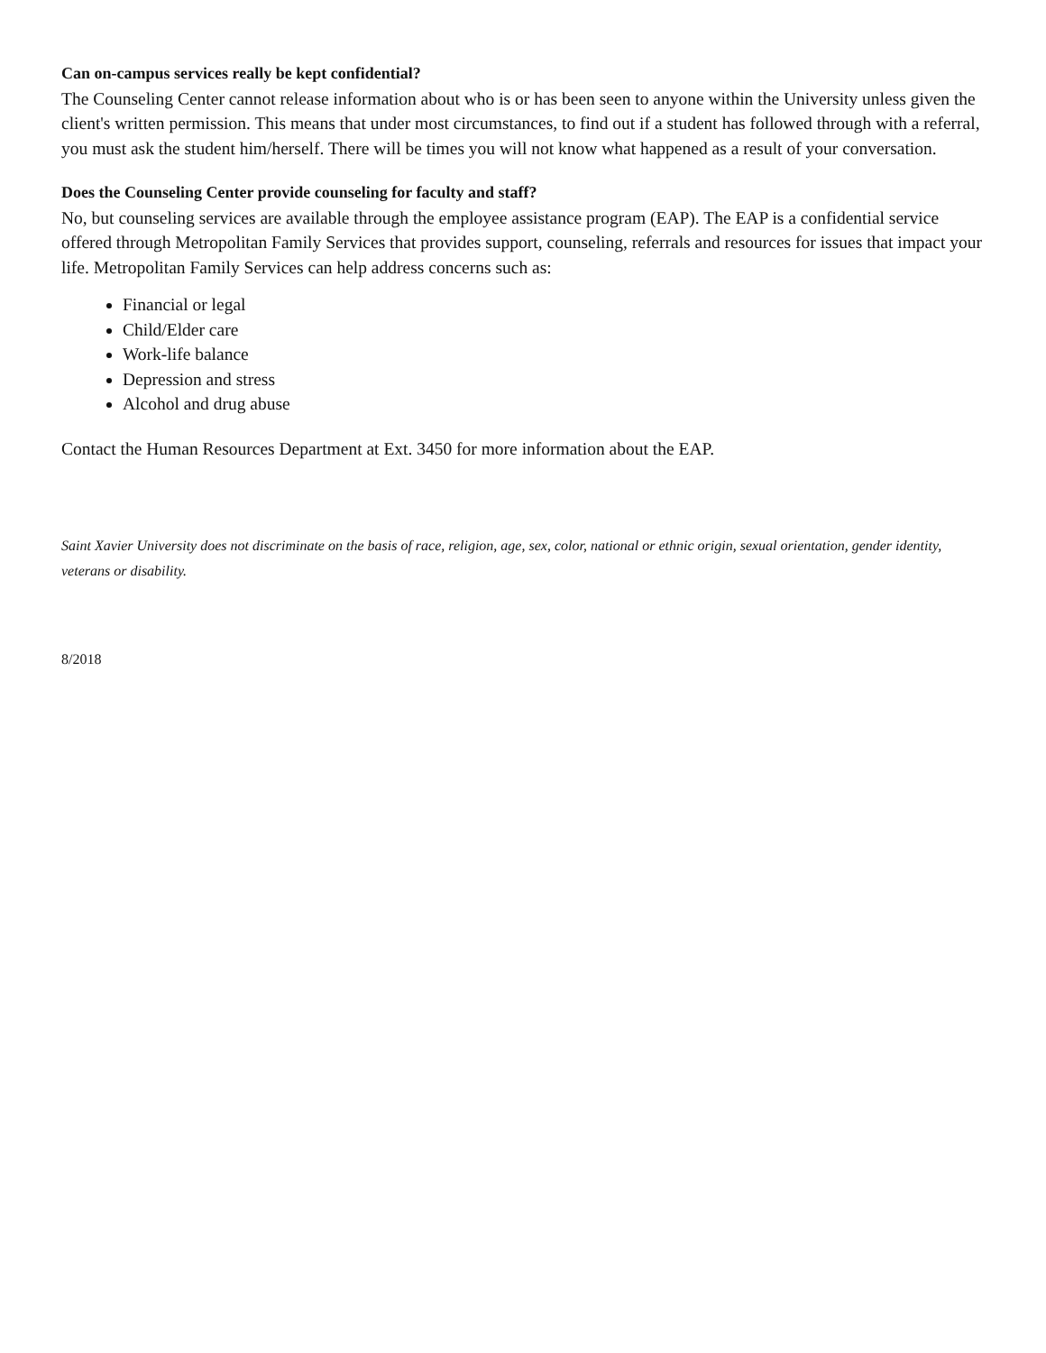Can on-campus services really be kept confidential?
The Counseling Center cannot release information about who is or has been seen to anyone within the University unless given the client's written permission. This means that under most circumstances, to find out if a student has followed through with a referral, you must ask the student him/herself. There will be times you will not know what happened as a result of your conversation.
Does the Counseling Center provide counseling for faculty and staff?
No, but counseling services are available through the employee assistance program (EAP). The EAP is a confidential service offered through Metropolitan Family Services that provides support, counseling, referrals and resources for issues that impact your life. Metropolitan Family Services can help address concerns such as:
Financial or legal
Child/Elder care
Work-life balance
Depression and stress
Alcohol and drug abuse
Contact the Human Resources Department at Ext. 3450 for more information about the EAP.
Saint Xavier University does not discriminate on the basis of race, religion, age, sex, color, national or ethnic origin, sexual orientation, gender identity, veterans or disability.
8/2018